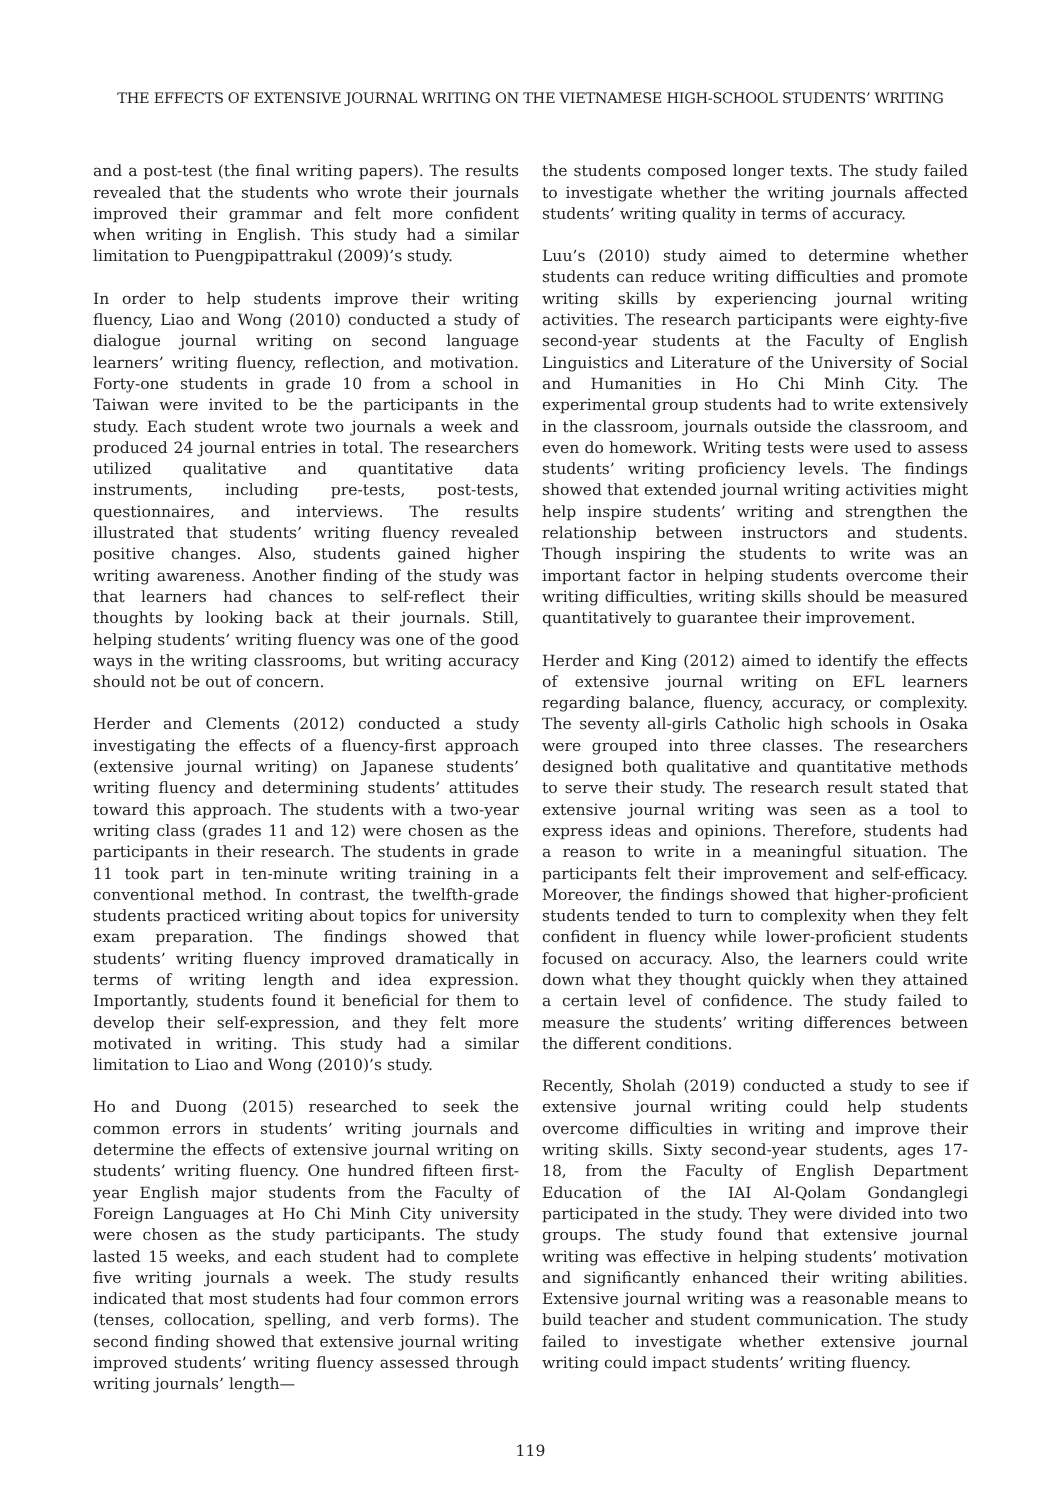THE EFFECTS OF EXTENSIVE JOURNAL WRITING ON THE VIETNAMESE HIGH-SCHOOL STUDENTS’ WRITING
and a post-test (the final writing papers). The results revealed that the students who wrote their journals improved their grammar and felt more confident when writing in English. This study had a similar limitation to Puengpipattrakul (2009)’s study.
In order to help students improve their writing fluency, Liao and Wong (2010) conducted a study of dialogue journal writing on second language learners’ writing fluency, reflection, and motivation. Forty-one students in grade 10 from a school in Taiwan were invited to be the participants in the study. Each student wrote two journals a week and produced 24 journal entries in total. The researchers utilized qualitative and quantitative data instruments, including pre-tests, post-tests, questionnaires, and interviews. The results illustrated that students’ writing fluency revealed positive changes. Also, students gained higher writing awareness. Another finding of the study was that learners had chances to self-reflect their thoughts by looking back at their journals. Still, helping students’ writing fluency was one of the good ways in the writing classrooms, but writing accuracy should not be out of concern.
Herder and Clements (2012) conducted a study investigating the effects of a fluency-first approach (extensive journal writing) on Japanese students’ writing fluency and determining students’ attitudes toward this approach. The students with a two-year writing class (grades 11 and 12) were chosen as the participants in their research. The students in grade 11 took part in ten-minute writing training in a conventional method. In contrast, the twelfth-grade students practiced writing about topics for university exam preparation. The findings showed that students’ writing fluency improved dramatically in terms of writing length and idea expression. Importantly, students found it beneficial for them to develop their self-expression, and they felt more motivated in writing. This study had a similar limitation to Liao and Wong (2010)’s study.
Ho and Duong (2015) researched to seek the common errors in students’ writing journals and determine the effects of extensive journal writing on students’ writing fluency. One hundred fifteen first-year English major students from the Faculty of Foreign Languages at Ho Chi Minh City university were chosen as the study participants. The study lasted 15 weeks, and each student had to complete five writing journals a week. The study results indicated that most students had four common errors (tenses, collocation, spelling, and verb forms). The second finding showed that extensive journal writing improved students’ writing fluency assessed through writing journals’ length—
the students composed longer texts. The study failed to investigate whether the writing journals affected students’ writing quality in terms of accuracy.
Luu’s (2010) study aimed to determine whether students can reduce writing difficulties and promote writing skills by experiencing journal writing activities. The research participants were eighty-five second-year students at the Faculty of English Linguistics and Literature of the University of Social and Humanities in Ho Chi Minh City. The experimental group students had to write extensively in the classroom, journals outside the classroom, and even do homework. Writing tests were used to assess students’ writing proficiency levels. The findings showed that extended journal writing activities might help inspire students’ writing and strengthen the relationship between instructors and students. Though inspiring the students to write was an important factor in helping students overcome their writing difficulties, writing skills should be measured quantitatively to guarantee their improvement.
Herder and King (2012) aimed to identify the effects of extensive journal writing on EFL learners regarding balance, fluency, accuracy, or complexity. The seventy all-girls Catholic high schools in Osaka were grouped into three classes. The researchers designed both qualitative and quantitative methods to serve their study. The research result stated that extensive journal writing was seen as a tool to express ideas and opinions. Therefore, students had a reason to write in a meaningful situation. The participants felt their improvement and self-efficacy. Moreover, the findings showed that higher-proficient students tended to turn to complexity when they felt confident in fluency while lower-proficient students focused on accuracy. Also, the learners could write down what they thought quickly when they attained a certain level of confidence. The study failed to measure the students’ writing differences between the different conditions.
Recently, Sholah (2019) conducted a study to see if extensive journal writing could help students overcome difficulties in writing and improve their writing skills. Sixty second-year students, ages 17-18, from the Faculty of English Department Education of the IAI Al-Qolam Gondanglegi participated in the study. They were divided into two groups. The study found that extensive journal writing was effective in helping students’ motivation and significantly enhanced their writing abilities. Extensive journal writing was a reasonable means to build teacher and student communication. The study failed to investigate whether extensive journal writing could impact students’ writing fluency.
119